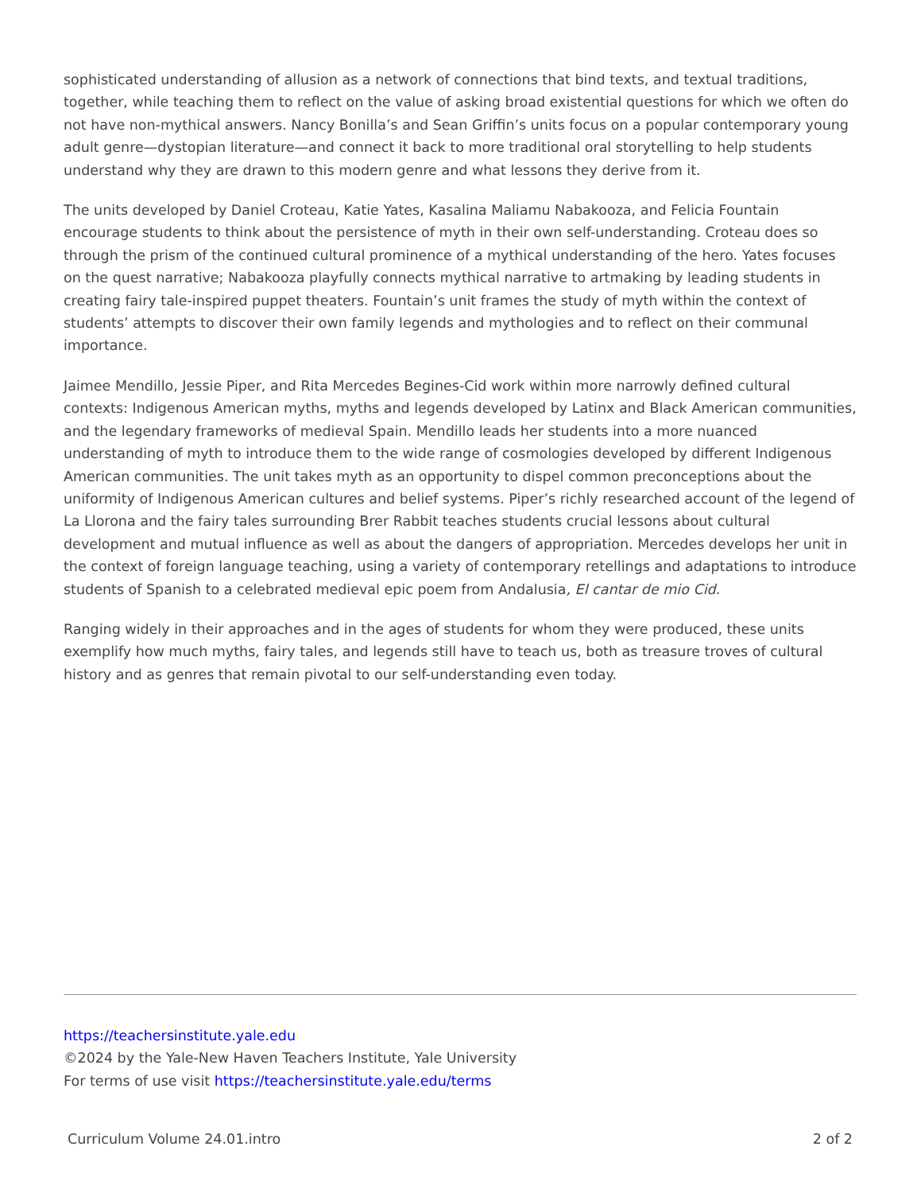sophisticated understanding of allusion as a network of connections that bind texts, and textual traditions, together, while teaching them to reflect on the value of asking broad existential questions for which we often do not have non-mythical answers. Nancy Bonilla’s and Sean Griffin’s units focus on a popular contemporary young adult genre—dystopian literature—and connect it back to more traditional oral storytelling to help students understand why they are drawn to this modern genre and what lessons they derive from it.
The units developed by Daniel Croteau, Katie Yates, Kasalina Maliamu Nabakooza, and Felicia Fountain encourage students to think about the persistence of myth in their own self-understanding. Croteau does so through the prism of the continued cultural prominence of a mythical understanding of the hero. Yates focuses on the quest narrative; Nabakooza playfully connects mythical narrative to artmaking by leading students in creating fairy tale-inspired puppet theaters. Fountain’s unit frames the study of myth within the context of students’ attempts to discover their own family legends and mythologies and to reflect on their communal importance.
Jaimee Mendillo, Jessie Piper, and Rita Mercedes Begines-Cid work within more narrowly defined cultural contexts: Indigenous American myths, myths and legends developed by Latinx and Black American communities, and the legendary frameworks of medieval Spain. Mendillo leads her students into a more nuanced understanding of myth to introduce them to the wide range of cosmologies developed by different Indigenous American communities. The unit takes myth as an opportunity to dispel common preconceptions about the uniformity of Indigenous American cultures and belief systems. Piper’s richly researched account of the legend of La Llorona and the fairy tales surrounding Brer Rabbit teaches students crucial lessons about cultural development and mutual influence as well as about the dangers of appropriation. Mercedes develops her unit in the context of foreign language teaching, using a variety of contemporary retellings and adaptations to introduce students of Spanish to a celebrated medieval epic poem from Andalusia, El cantar de mio Cid.
Ranging widely in their approaches and in the ages of students for whom they were produced, these units exemplify how much myths, fairy tales, and legends still have to teach us, both as treasure troves of cultural history and as genres that remain pivotal to our self-understanding even today.
https://teachersinstitute.yale.edu
©2024 by the Yale-New Haven Teachers Institute, Yale University
For terms of use visit https://teachersinstitute.yale.edu/terms
Curriculum Volume 24.01.intro 2 of 2